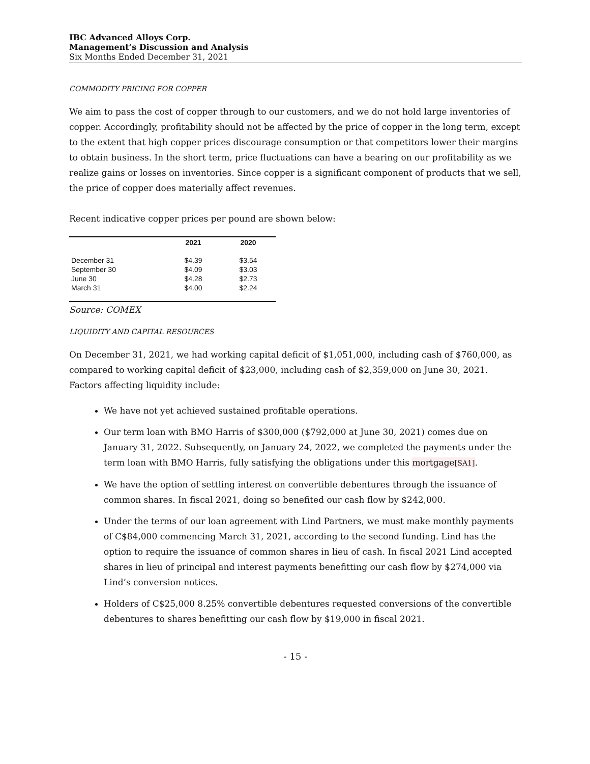IBC Advanced Alloys Corp.
Management’s Discussion and Analysis
Six Months Ended December 31, 2021
COMMODITY PRICING FOR COPPER
We aim to pass the cost of copper through to our customers, and we do not hold large inventories of copper. Accordingly, profitability should not be affected by the price of copper in the long term, except to the extent that high copper prices discourage consumption or that competitors lower their margins to obtain business. In the short term, price fluctuations can have a bearing on our profitability as we realize gains or losses on inventories. Since copper is a significant component of products that we sell, the price of copper does materially affect revenues.
Recent indicative copper prices per pound are shown below:
| | 2021 | 2020 |
| --- | --- | --- |
| December 31 | $4.39 | $3.54 |
| September 30 | $4.09 | $3.03 |
| June 30 | $4.28 | $2.73 |
| March 31 | $4.00 | $2.24 |
Source: COMEX
LIQUIDITY AND CAPITAL RESOURCES
On December 31, 2021, we had working capital deficit of $1,051,000, including cash of $760,000, as compared to working capital deficit of $23,000, including cash of $2,359,000 on June 30, 2021. Factors affecting liquidity include:
We have not yet achieved sustained profitable operations.
Our term loan with BMO Harris of $300,000 ($792,000 at June 30, 2021) comes due on January 31, 2022. Subsequently, on January 24, 2022, we completed the payments under the term loan with BMO Harris, fully satisfying the obligations under this mortgage[SA1].
We have the option of settling interest on convertible debentures through the issuance of common shares. In fiscal 2021, doing so benefited our cash flow by $242,000.
Under the terms of our loan agreement with Lind Partners, we must make monthly payments of C$84,000 commencing March 31, 2021, according to the second funding. Lind has the option to require the issuance of common shares in lieu of cash. In fiscal 2021 Lind accepted shares in lieu of principal and interest payments benefitting our cash flow by $274,000 via Lind’s conversion notices.
Holders of C$25,000 8.25% convertible debentures requested conversions of the convertible debentures to shares benefitting our cash flow by $19,000 in fiscal 2021.
- 15 -